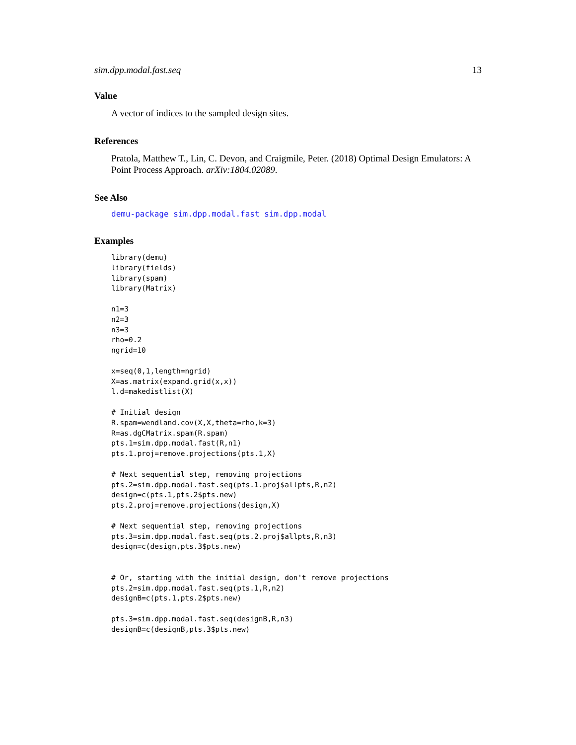sim.dpp.modal.fast.seq 13
Value
A vector of indices to the sampled design sites.
References
Pratola, Matthew T., Lin, C. Devon, and Craigmile, Peter. (2018) Optimal Design Emulators: A Point Process Approach. arXiv:1804.02089.
See Also
demu-package sim.dpp.modal.fast sim.dpp.modal
Examples
library(demu)
library(fields)
library(spam)
library(Matrix)

n1=3
n2=3
n3=3
rho=0.2
ngrid=10

x=seq(0,1,length=ngrid)
X=as.matrix(expand.grid(x,x))
l.d=makedistlist(X)

# Initial design
R.spam=wendland.cov(X,X,theta=rho,k=3)
R=as.dgCMatrix.spam(R.spam)
pts.1=sim.dpp.modal.fast(R,n1)
pts.1.proj=remove.projections(pts.1,X)

# Next sequential step, removing projections
pts.2=sim.dpp.modal.fast.seq(pts.1.proj$allpts,R,n2)
design=c(pts.1,pts.2$pts.new)
pts.2.proj=remove.projections(design,X)

# Next sequential step, removing projections
pts.3=sim.dpp.modal.fast.seq(pts.2.proj$allpts,R,n3)
design=c(design,pts.3$pts.new)


# Or, starting with the initial design, don't remove projections
pts.2=sim.dpp.modal.fast.seq(pts.1,R,n2)
designB=c(pts.1,pts.2$pts.new)

pts.3=sim.dpp.modal.fast.seq(designB,R,n3)
designB=c(designB,pts.3$pts.new)